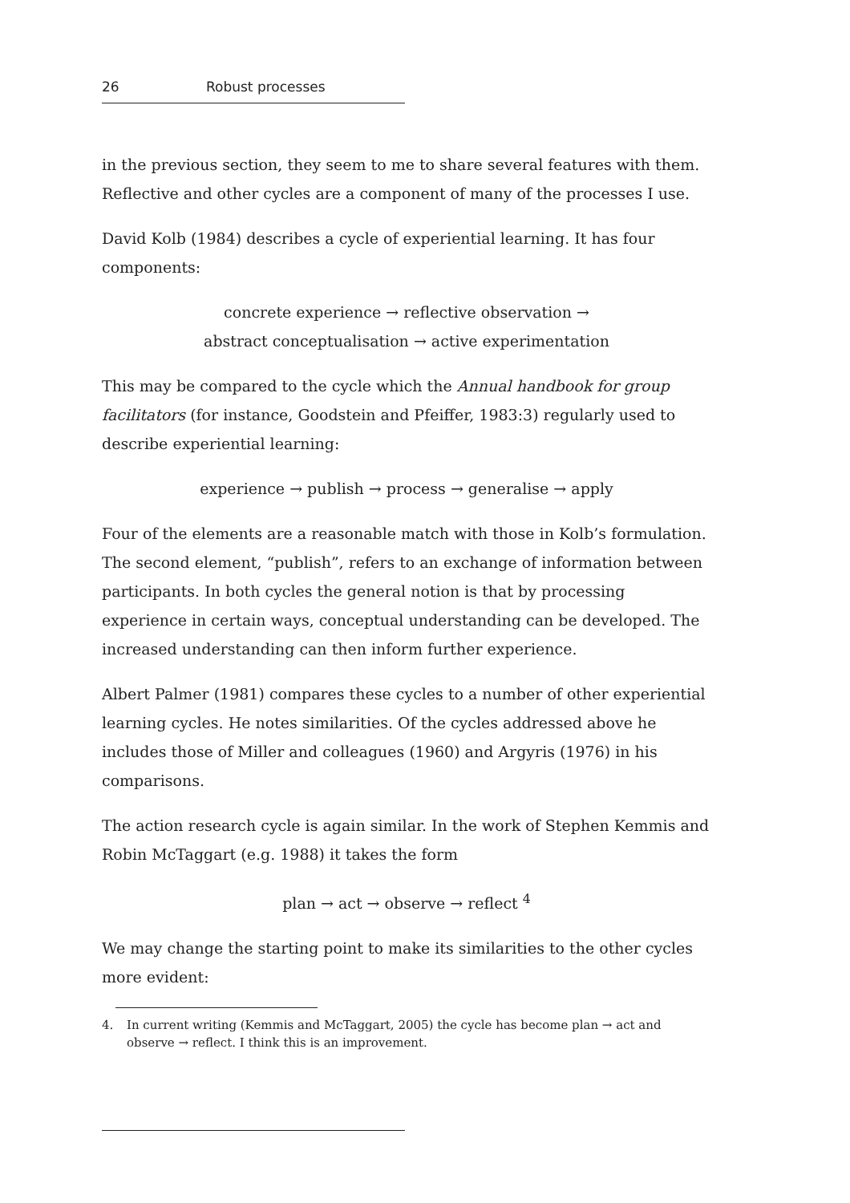26 Robust processes
in the previous section, they seem to me to share several features with them. Reflective and other cycles are a component of many of the processes I use.
David Kolb (1984) describes a cycle of experiential learning. It has four components:
concrete experience → reflective observation →
abstract conceptualisation → active experimentation
This may be compared to the cycle which the Annual handbook for group facilitators (for instance, Goodstein and Pfeiffer, 1983:3) regularly used to describe experiential learning:
experience → publish → process → generalise → apply
Four of the elements are a reasonable match with those in Kolb’s formulation. The second element, “publish”, refers to an exchange of information between participants. In both cycles the general notion is that by processing experience in certain ways, conceptual understanding can be developed. The increased understanding can then inform further experience.
Albert Palmer (1981) compares these cycles to a number of other experiential learning cycles. He notes similarities. Of the cycles addressed above he includes those of Miller and colleagues (1960) and Argyris (1976) in his comparisons.
The action research cycle is again similar. In the work of Stephen Kemmis and Robin McTaggart (e.g. 1988) it takes the form
plan → act → observe → reflect <sup>4</sup>
We may change the starting point to make its similarities to the other cycles more evident:
4. In current writing (Kemmis and McTaggart, 2005) the cycle has become plan → act and observe → reflect. I think this is an improvement.